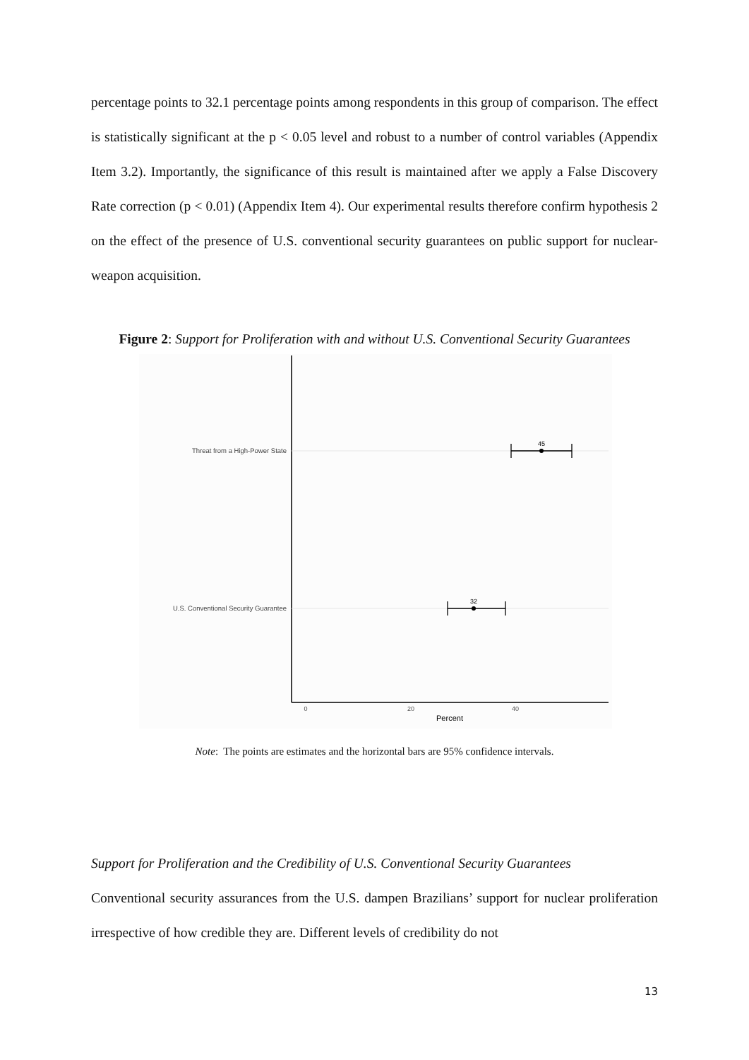percentage points to 32.1 percentage points among respondents in this group of comparison. The effect is statistically significant at the p < 0.05 level and robust to a number of control variables (Appendix Item 3.2). Importantly, the significance of this result is maintained after we apply a False Discovery Rate correction (p < 0.01) (Appendix Item 4). Our experimental results therefore confirm hypothesis 2 on the effect of the presence of U.S. conventional security guarantees on public support for nuclear-weapon acquisition.
Figure 2: Support for Proliferation with and without U.S. Conventional Security Guarantees
Threat from a High-Power State
U.S. Conventional Security Guarantee
45
32
0
20
40
Percent
Note: The points are estimates and the horizontal bars are 95% confidence intervals.
Support for Proliferation and the Credibility of U.S. Conventional Security Guarantees
Conventional security assurances from the U.S. dampen Brazilians’ support for nuclear proliferation irrespective of how credible they are. Different levels of credibility do not
13